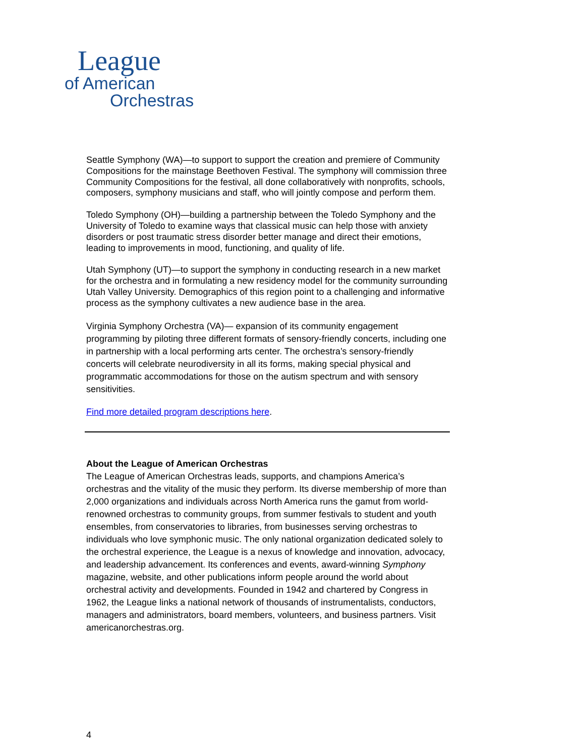League
of American
Orchestras
Seattle Symphony (WA)—to support to support the creation and premiere of Community Compositions for the mainstage Beethoven Festival. The symphony will commission three Community Compositions for the festival, all done collaboratively with nonprofits, schools, composers, symphony musicians and staff, who will jointly compose and perform them.
Toledo Symphony (OH)—building a partnership between the Toledo Symphony and the University of Toledo to examine ways that classical music can help those with anxiety disorders or post traumatic stress disorder better manage and direct their emotions, leading to improvements in mood, functioning, and quality of life.
Utah Symphony (UT)—to support the symphony in conducting research in a new market for the orchestra and in formulating a new residency model for the community surrounding Utah Valley University. Demographics of this region point to a challenging and informative process as the symphony cultivates a new audience base in the area.
Virginia Symphony Orchestra (VA)— expansion of its community engagement programming by piloting three different formats of sensory-friendly concerts, including one in partnership with a local performing arts center. The orchestra’s sensory-friendly concerts will celebrate neurodiversity in all its forms, making special physical and programmatic accommodations for those on the autism spectrum and with sensory sensitivities.
Find more detailed program descriptions here.
About the League of American Orchestras
The League of American Orchestras leads, supports, and champions America’s orchestras and the vitality of the music they perform. Its diverse membership of more than 2,000 organizations and individuals across North America runs the gamut from world-renowned orchestras to community groups, from summer festivals to student and youth ensembles, from conservatories to libraries, from businesses serving orchestras to individuals who love symphonic music. The only national organization dedicated solely to the orchestral experience, the League is a nexus of knowledge and innovation, advocacy, and leadership advancement. Its conferences and events, award-winning Symphony magazine, website, and other publications inform people around the world about orchestral activity and developments. Founded in 1942 and chartered by Congress in 1962, the League links a national network of thousands of instrumentalists, conductors, managers and administrators, board members, volunteers, and business partners. Visit americanorchestras.org.
4